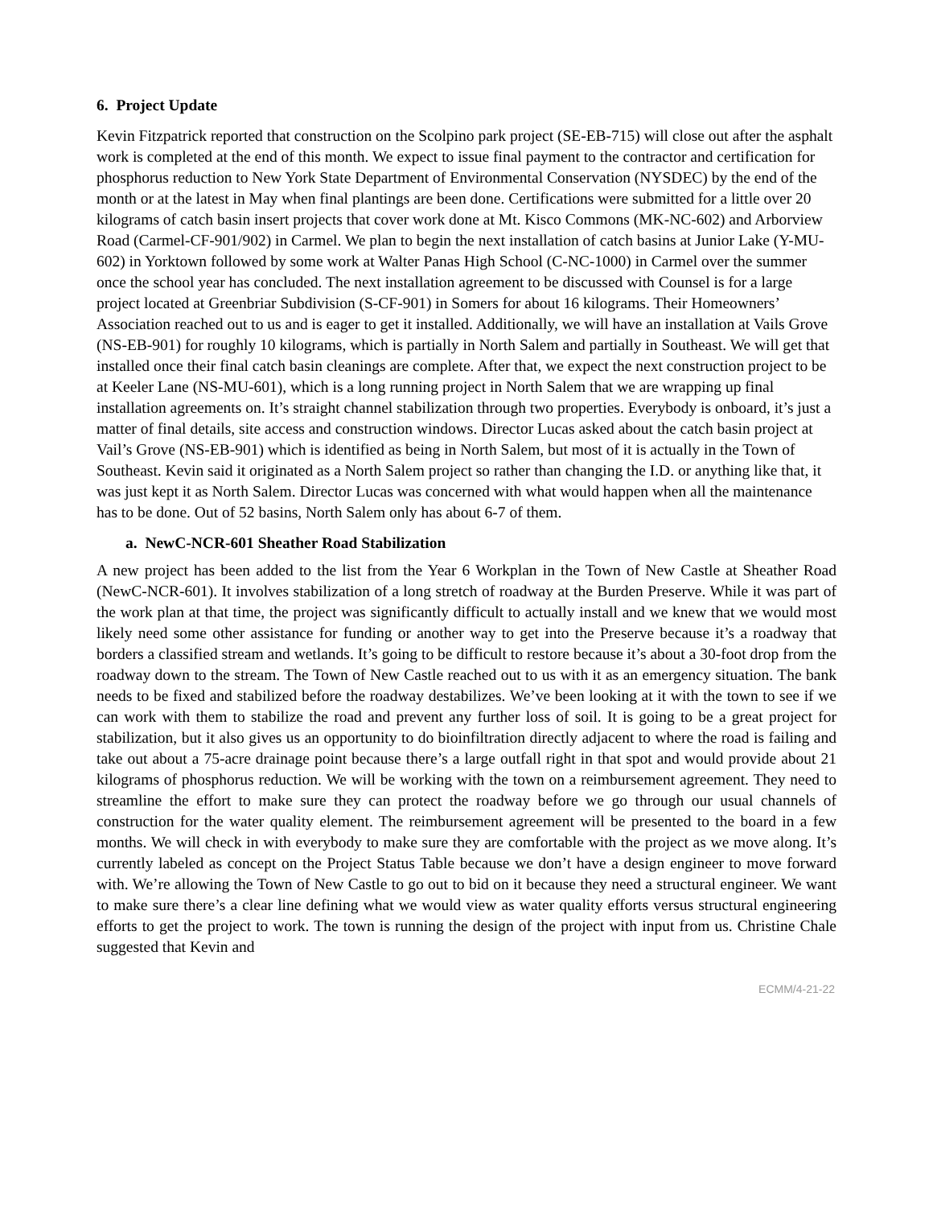6. Project Update
Kevin Fitzpatrick reported that construction on the Scolpino park project (SE-EB-715) will close out after the asphalt work is completed at the end of this month. We expect to issue final payment to the contractor and certification for phosphorus reduction to New York State Department of Environmental Conservation (NYSDEC) by the end of the month or at the latest in May when final plantings are been done. Certifications were submitted for a little over 20 kilograms of catch basin insert projects that cover work done at Mt. Kisco Commons (MK-NC-602) and Arborview Road (Carmel-CF-901/902) in Carmel. We plan to begin the next installation of catch basins at Junior Lake (Y-MU-602) in Yorktown followed by some work at Walter Panas High School (C-NC-1000) in Carmel over the summer once the school year has concluded. The next installation agreement to be discussed with Counsel is for a large project located at Greenbriar Subdivision (S-CF-901) in Somers for about 16 kilograms. Their Homeowners’ Association reached out to us and is eager to get it installed. Additionally, we will have an installation at Vails Grove (NS-EB-901) for roughly 10 kilograms, which is partially in North Salem and partially in Southeast. We will get that installed once their final catch basin cleanings are complete. After that, we expect the next construction project to be at Keeler Lane (NS-MU-601), which is a long running project in North Salem that we are wrapping up final installation agreements on. It’s straight channel stabilization through two properties. Everybody is onboard, it’s just a matter of final details, site access and construction windows. Director Lucas asked about the catch basin project at Vail’s Grove (NS-EB-901) which is identified as being in North Salem, but most of it is actually in the Town of Southeast. Kevin said it originated as a North Salem project so rather than changing the I.D. or anything like that, it was just kept it as North Salem. Director Lucas was concerned with what would happen when all the maintenance has to be done. Out of 52 basins, North Salem only has about 6-7 of them.
a. NewC-NCR-601 Sheather Road Stabilization
A new project has been added to the list from the Year 6 Workplan in the Town of New Castle at Sheather Road (NewC-NCR-601). It involves stabilization of a long stretch of roadway at the Burden Preserve. While it was part of the work plan at that time, the project was significantly difficult to actually install and we knew that we would most likely need some other assistance for funding or another way to get into the Preserve because it’s a roadway that borders a classified stream and wetlands. It’s going to be difficult to restore because it’s about a 30-foot drop from the roadway down to the stream. The Town of New Castle reached out to us with it as an emergency situation. The bank needs to be fixed and stabilized before the roadway destabilizes. We’ve been looking at it with the town to see if we can work with them to stabilize the road and prevent any further loss of soil. It is going to be a great project for stabilization, but it also gives us an opportunity to do bioinfiltration directly adjacent to where the road is failing and take out about a 75-acre drainage point because there’s a large outfall right in that spot and would provide about 21 kilograms of phosphorus reduction. We will be working with the town on a reimbursement agreement. They need to streamline the effort to make sure they can protect the roadway before we go through our usual channels of construction for the water quality element. The reimbursement agreement will be presented to the board in a few months. We will check in with everybody to make sure they are comfortable with the project as we move along. It’s currently labeled as concept on the Project Status Table because we don’t have a design engineer to move forward with. We’re allowing the Town of New Castle to go out to bid on it because they need a structural engineer. We want to make sure there’s a clear line defining what we would view as water quality efforts versus structural engineering efforts to get the project to work. The town is running the design of the project with input from us. Christine Chale suggested that Kevin and
ECMM/4-21-22